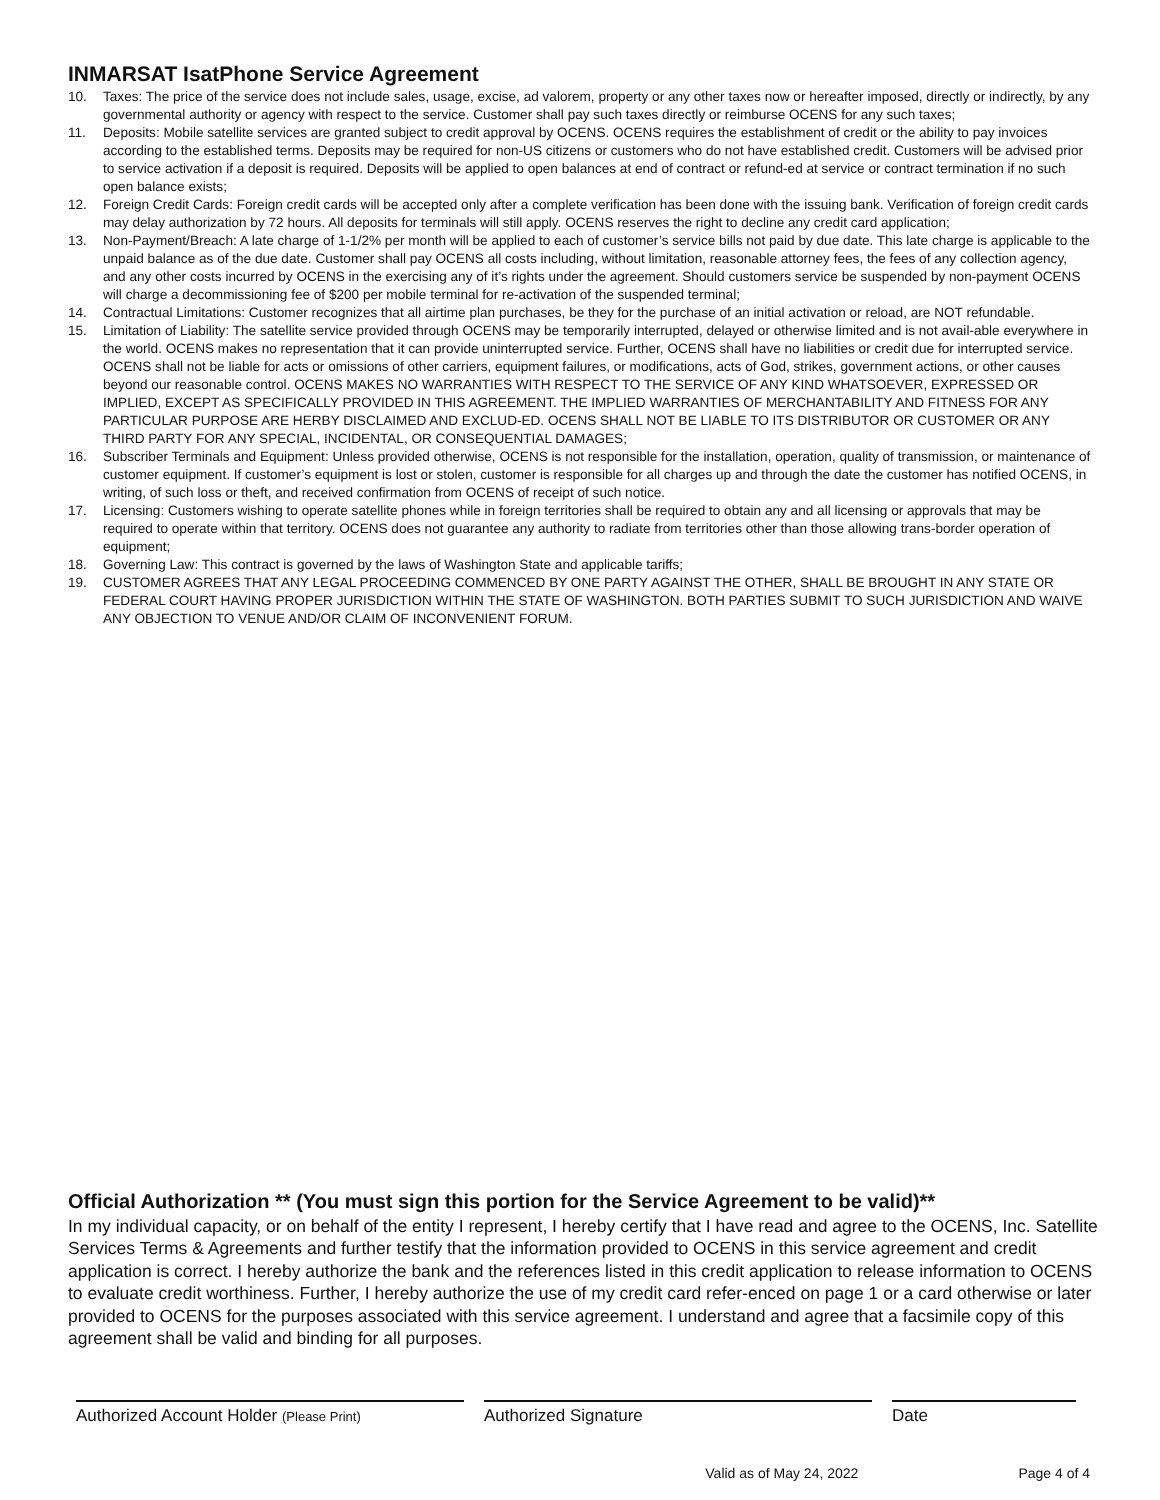INMARSAT IsatPhone Service Agreement
10. Taxes: The price of the service does not include sales, usage, excise, ad valorem, property or any other taxes now or hereafter imposed, directly or indirectly, by any governmental authority or agency with respect to the service. Customer shall pay such taxes directly or reimburse OCENS for any such taxes;
11. Deposits: Mobile satellite services are granted subject to credit approval by OCENS. OCENS requires the establishment of credit or the ability to pay invoices according to the established terms. Deposits may be required for non-US citizens or customers who do not have established credit. Customers will be advised prior to service activation if a deposit is required. Deposits will be applied to open balances at end of contract or refund-ed at service or contract termination if no such open balance exists;
12. Foreign Credit Cards: Foreign credit cards will be accepted only after a complete verification has been done with the issuing bank. Verification of foreign credit cards may delay authorization by 72 hours. All deposits for terminals will still apply. OCENS reserves the right to decline any credit card application;
13. Non-Payment/Breach: A late charge of 1-1/2% per month will be applied to each of customer’s service bills not paid by due date. This late charge is applicable to the unpaid balance as of the due date. Customer shall pay OCENS all costs including, without limitation, reasonable attorney fees, the fees of any collection agency, and any other costs incurred by OCENS in the exercising any of it’s rights under the agreement. Should customers service be suspended by non-payment OCENS will charge a decommissioning fee of $200 per mobile terminal for re-activation of the suspended terminal;
14. Contractual Limitations: Customer recognizes that all airtime plan purchases, be they for the purchase of an initial activation or reload, are NOT refundable.
15. Limitation of Liability: The satellite service provided through OCENS may be temporarily interrupted, delayed or otherwise limited and is not avail-able everywhere in the world. OCENS makes no representation that it can provide uninterrupted service. Further, OCENS shall have no liabilities or credit due for interrupted service. OCENS shall not be liable for acts or omissions of other carriers, equipment failures, or modifications, acts of God, strikes, government actions, or other causes beyond our reasonable control. OCENS MAKES NO WARRANTIES WITH RESPECT TO THE SERVICE OF ANY KIND WHATSOEVER, EXPRESSED OR IMPLIED, EXCEPT AS SPECIFICALLY PROVIDED IN THIS AGREEMENT. THE IMPLIED WARRANTIES OF MERCHANTABILITY AND FITNESS FOR ANY PARTICULAR PURPOSE ARE HERBY DISCLAIMED AND EXCLUD-ED. OCENS SHALL NOT BE LIABLE TO ITS DISTRIBUTOR OR CUSTOMER OR ANY THIRD PARTY FOR ANY SPECIAL, INCIDENTAL, OR CONSEQUENTIAL DAMAGES;
16. Subscriber Terminals and Equipment: Unless provided otherwise, OCENS is not responsible for the installation, operation, quality of transmission, or maintenance of customer equipment. If customer’s equipment is lost or stolen, customer is responsible for all charges up and through the date the customer has notified OCENS, in writing, of such loss or theft, and received confirmation from OCENS of receipt of such notice.
17. Licensing: Customers wishing to operate satellite phones while in foreign territories shall be required to obtain any and all licensing or approvals that may be required to operate within that territory. OCENS does not guarantee any authority to radiate from territories other than those allowing trans-border operation of equipment;
18. Governing Law: This contract is governed by the laws of Washington State and applicable tariffs;
19. CUSTOMER AGREES THAT ANY LEGAL PROCEEDING COMMENCED BY ONE PARTY AGAINST THE OTHER, SHALL BE BROUGHT IN ANY STATE OR FEDERAL COURT HAVING PROPER JURISDICTION WITHIN THE STATE OF WASHINGTON. BOTH PARTIES SUBMIT TO SUCH JURISDICTION AND WAIVE ANY OBJECTION TO VENUE AND/OR CLAIM OF INCONVENIENT FORUM.
Official Authorization ** (You must sign this portion for the Service Agreement to be valid)**
In my individual capacity, or on behalf of the entity I represent, I hereby certify that I have read and agree to the OCENS, Inc. Satellite Services Terms & Agreements and further testify that the information provided to OCENS in this service agreement and credit application is correct. I hereby authorize the bank and the references listed in this credit application to release information to OCENS to evaluate credit worthiness. Further, I hereby authorize the use of my credit card refer-enced on page 1 or a card otherwise or later provided to OCENS for the purposes associated with this service agreement. I understand and agree that a facsimile copy of this agreement shall be valid and binding for all purposes.
Authorized Account Holder (Please Print)
Authorized Signature Date
Valid as of May 24, 2022 Page 4 of 4